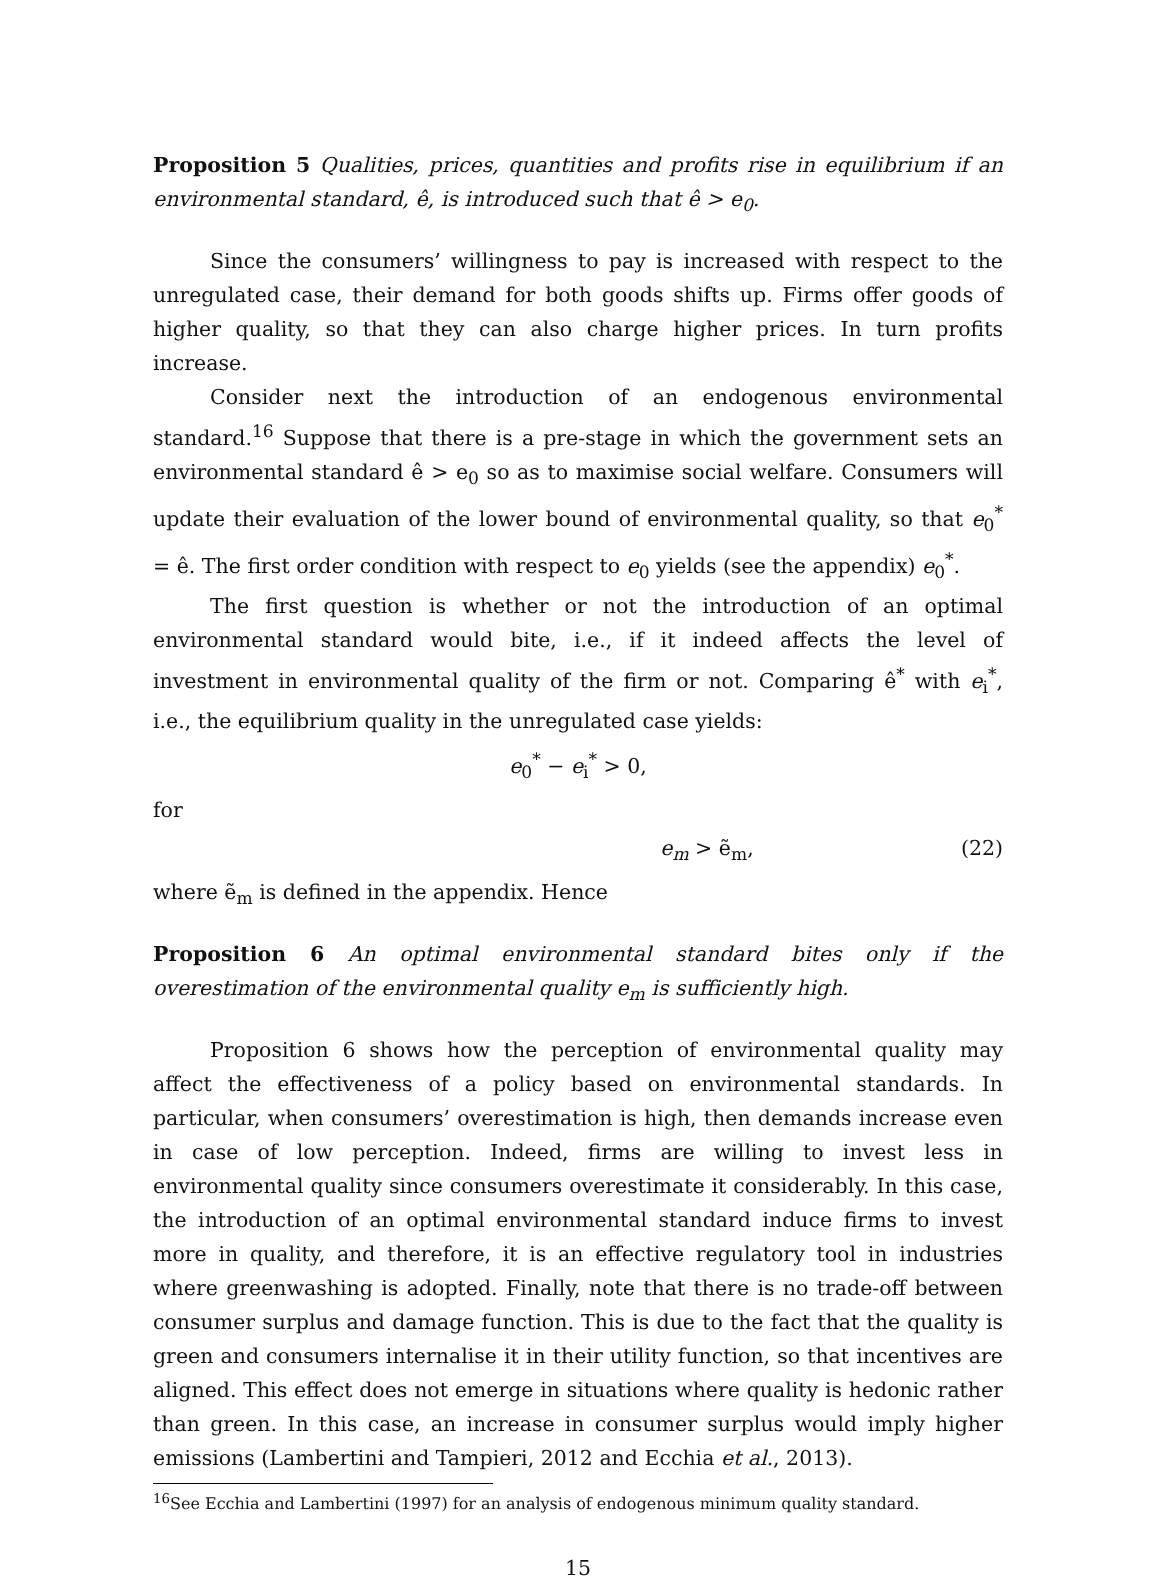Proposition 5 Qualities, prices, quantities and profits rise in equilibrium if an environmental standard, ê, is introduced such that ê > e<sub>0</sub>.
Since the consumers’ willingness to pay is increased with respect to the unregulated case, their demand for both goods shifts up. Firms offer goods of higher quality, so that they can also charge higher prices. In turn profits increase.
Consider next the introduction of an endogenous environmental standard.<sup>16</sup> Suppose that there is a pre-stage in which the government sets an environmental standard ê > e<sub>0</sub> so as to maximise social welfare. Consumers will update their evaluation of the lower bound of environmental quality, so that e<sub>0</sub><sup>*</sup> = ê. The first order condition with respect to e<sub>0</sub> yields (see the appendix) e<sub>0</sub><sup>*</sup>.
The first question is whether or not the introduction of an optimal environmental standard would bite, i.e., if it indeed affects the level of investment in environmental quality of the firm or not. Comparing ê<sup>*</sup> with e<sub>i</sub><sup>*</sup>, i.e., the equilibrium quality in the unregulated case yields:
e<sub>0</sub><sup>*</sup> − e<sub>i</sub><sup>*</sup> > 0,
for
e<sub>m</sub> > ẽ<sub>m</sub>, (22)
where ẽ<sub>m</sub> is defined in the appendix. Hence
Proposition 6 An optimal environmental standard bites only if the overestimation of the environmental quality e<sub>m</sub> is sufficiently high.
Proposition 6 shows how the perception of environmental quality may affect the effectiveness of a policy based on environmental standards. In particular, when consumers’ overestimation is high, then demands increase even in case of low perception. Indeed, firms are willing to invest less in environmental quality since consumers overestimate it considerably. In this case, the introduction of an optimal environmental standard induce firms to invest more in quality, and therefore, it is an effective regulatory tool in industries where greenwashing is adopted. Finally, note that there is no trade-off between consumer surplus and damage function. This is due to the fact that the quality is green and consumers internalise it in their utility function, so that incentives are aligned. This effect does not emerge in situations where quality is hedonic rather than green. In this case, an increase in consumer surplus would imply higher emissions (Lambertini and Tampieri, 2012 and Ecchia et al., 2013).
<sup>16</sup> See Ecchia and Lambertini (1997) for an analysis of endogenous minimum quality standard.
15